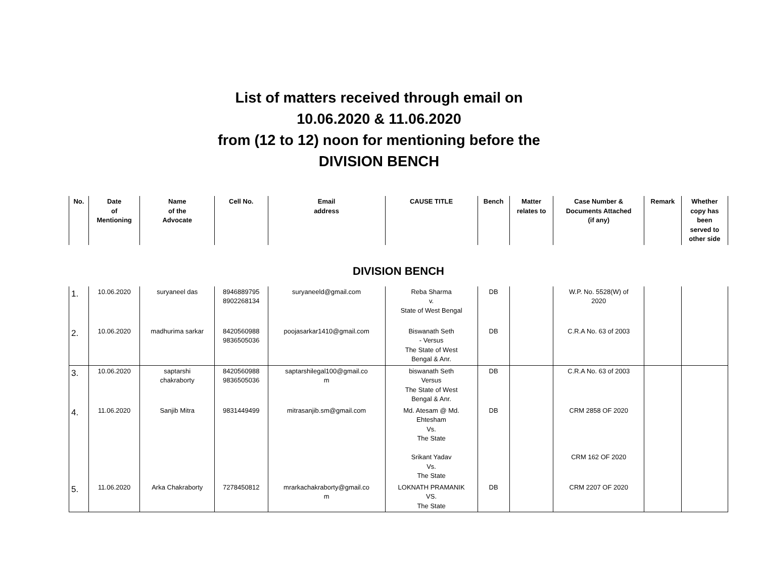List of matters received through email on
10.06.2020 & 11.06.2020
from (12 to 12) noon for mentioning before the
DIVISION BENCH
| No. | Date of Mentioning | Name of the Advocate | Cell No. | Email address | CAUSE TITLE | Bench | Matter relates to | Case Number & Documents Attached (if any) | Remark | Whether copy has been served to other side |
| --- | --- | --- | --- | --- | --- | --- | --- | --- | --- | --- |
| DIVISION BENCH | | | | | | | | | | |
| 1. | 10.06.2020 | suryaneel das | 8946889795 8902268134 | suryaneeld@gmail.com | Reba Sharma v. State of West Bengal | DB | | W.P. No. 5528(W) of 2020 | | |
| 2. | 10.06.2020 | madhurima sarkar | 8420560988 9836505036 | poojasarkar1410@gmail.com | Biswanath Seth - Versus The State of West Bengal & Anr. | DB | | C.R.A No. 63 of 2003 | | |
| 3. | 10.06.2020 | saptarshi chakraborty | 8420560988 9836505036 | saptarshilegal100@gmail.co m | biswanath Seth Versus The State of West Bengal & Anr. | DB | | C.R.A No. 63 of 2003 | | |
| 4. | 11.06.2020 | Sanjib Mitra | 9831449499 | mitrasanjib.sm@gmail.com | Md. Atesam @ Md. Ehtesham Vs. The State Srikant Yadav Vs. The State | DB | | CRM 2858 OF 2020 CRM 162 OF 2020 | | |
| 5. | 11.06.2020 | Arka Chakraborty | 7278450812 | mrarkachakraborty@gmail.co m | LOKNATH PRAMANIK VS. The State | DB | | CRM 2207 OF 2020 | | |